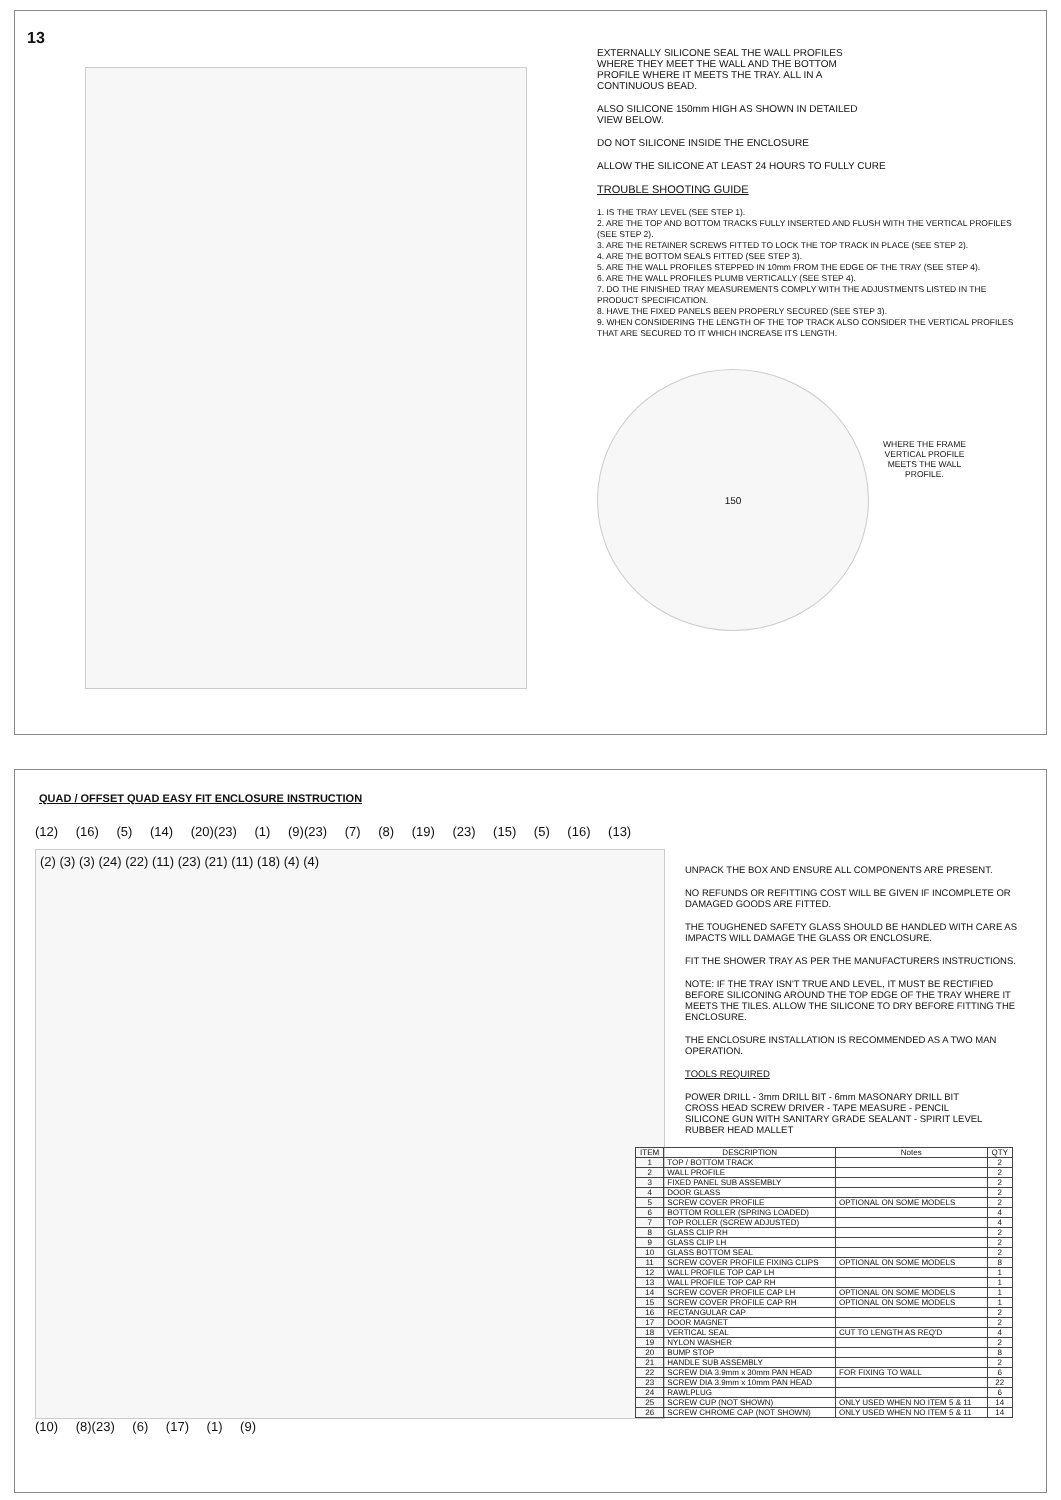13
EXTERNALLY SILICONE SEAL THE WALL PROFILES
WHERE THEY MEET THE WALL AND THE BOTTOM
PROFILE WHERE IT MEETS THE TRAY. ALL IN A
CONTINUOUS BEAD.
ALSO SILICONE 150mm HIGH AS SHOWN IN DETAILED
VIEW BELOW.
DO NOT SILICONE INSIDE THE ENCLOSURE
ALLOW THE SILICONE AT LEAST 24 HOURS TO FULLY CURE
TROUBLE SHOOTING GUIDE
1. IS THE TRAY LEVEL (SEE STEP 1).
2. ARE THE TOP AND BOTTOM TRACKS FULLY INSERTED AND FLUSH WITH THE VERTICAL PROFILES (SEE STEP 2).
3. ARE THE RETAINER SCREWS FITTED TO LOCK THE TOP TRACK IN PLACE (SEE STEP 2).
4. ARE THE BOTTOM SEALS FITTED (SEE STEP 3).
5. ARE THE WALL PROFILES STEPPED IN 10mm FROM THE EDGE OF THE TRAY (SEE STEP 4).
6. ARE THE WALL PROFILES PLUMB VERTICALLY (SEE STEP 4).
7. DO THE FINISHED TRAY MEASUREMENTS COMPLY WITH THE ADJUSTMENTS LISTED IN THE PRODUCT SPECIFICATION.
8. HAVE THE FIXED PANELS BEEN PROPERLY SECURED (SEE STEP 3).
9. WHEN CONSIDERING THE LENGTH OF THE TOP TRACK ALSO CONSIDER THE VERTICAL PROFILES THAT ARE SECURED TO IT WHICH INCREASE ITS LENGTH.
150
WHERE THE FRAME
VERTICAL PROFILE
MEETS THE WALL
PROFILE.
QUAD / OFFSET QUAD EASY FIT ENCLOSURE INSTRUCTION
(12) (16) (5) (14) (20)(23) (1) (9)(23) (7) (8) (19) (23) (15) (5) (16) (13)
(2) (3) (3) (24) (22) (11) (23) (21) (11) (18) (4) (4)
(10) (8)(23) (6) (17) (1) (9)
UNPACK THE BOX AND ENSURE ALL COMPONENTS ARE PRESENT.
NO REFUNDS OR REFITTING COST WILL BE GIVEN IF INCOMPLETE OR DAMAGED GOODS ARE FITTED.
THE TOUGHENED SAFETY GLASS SHOULD BE HANDLED WITH CARE AS IMPACTS WILL DAMAGE THE GLASS OR ENCLOSURE.
FIT THE SHOWER TRAY AS PER THE MANUFACTURERS INSTRUCTIONS.
NOTE: IF THE TRAY ISN'T TRUE AND LEVEL, IT MUST BE RECTIFIED BEFORE SILICONING AROUND THE TOP EDGE OF THE TRAY WHERE IT MEETS THE TILES. ALLOW THE SILICONE TO DRY BEFORE FITTING THE ENCLOSURE.
THE ENCLOSURE INSTALLATION IS RECOMMENDED AS A TWO MAN OPERATION.
TOOLS REQUIRED
POWER DRILL - 3mm DRILL BIT - 6mm MASONARY DRILL BIT
CROSS HEAD SCREW DRIVER - TAPE MEASURE - PENCIL
SILICONE GUN WITH SANITARY GRADE SEALANT - SPIRIT LEVEL
RUBBER HEAD MALLET
| ITEM | DESCRIPTION | Notes | QTY |
| --- | --- | --- | --- |
| 1 | TOP / BOTTOM TRACK | | 2 |
| 2 | WALL PROFILE | | 2 |
| 3 | FIXED PANEL SUB ASSEMBLY | | 2 |
| 4 | DOOR GLASS | | 2 |
| 5 | SCREW COVER PROFILE | OPTIONAL ON SOME MODELS | 2 |
| 6 | BOTTOM ROLLER (SPRING LOADED) | | 4 |
| 7 | TOP ROLLER (SCREW ADJUSTED) | | 4 |
| 8 | GLASS CLIP RH | | 2 |
| 9 | GLASS CLIP LH | | 2 |
| 10 | GLASS BOTTOM SEAL | | 2 |
| 11 | SCREW COVER PROFILE FIXING CLIPS | OPTIONAL ON SOME MODELS | 8 |
| 12 | WALL PROFILE TOP CAP LH | | 1 |
| 13 | WALL PROFILE TOP CAP RH | | 1 |
| 14 | SCREW COVER PROFILE CAP LH | OPTIONAL ON SOME MODELS | 1 |
| 15 | SCREW COVER PROFILE CAP RH | OPTIONAL ON SOME MODELS | 1 |
| 16 | RECTANGULAR CAP | | 2 |
| 17 | DOOR MAGNET | | 2 |
| 18 | VERTICAL SEAL | CUT TO LENGTH AS REQ'D | 4 |
| 19 | NYLON WASHER | | 2 |
| 20 | BUMP STOP | | 8 |
| 21 | HANDLE SUB ASSEMBLY | | 2 |
| 22 | SCREW DIA 3.9mm x 30mm PAN HEAD | FOR FIXING TO WALL | 6 |
| 23 | SCREW DIA 3.9mm x 10mm PAN HEAD | | 22 |
| 24 | RAWLPLUG | | 6 |
| 25 | SCREW CUP (NOT SHOWN) | ONLY USED WHEN NO ITEM 5 & 11 | 14 |
| 26 | SCREW CHROME CAP (NOT SHOWN) | ONLY USED WHEN NO ITEM 5 & 11 | 14 |